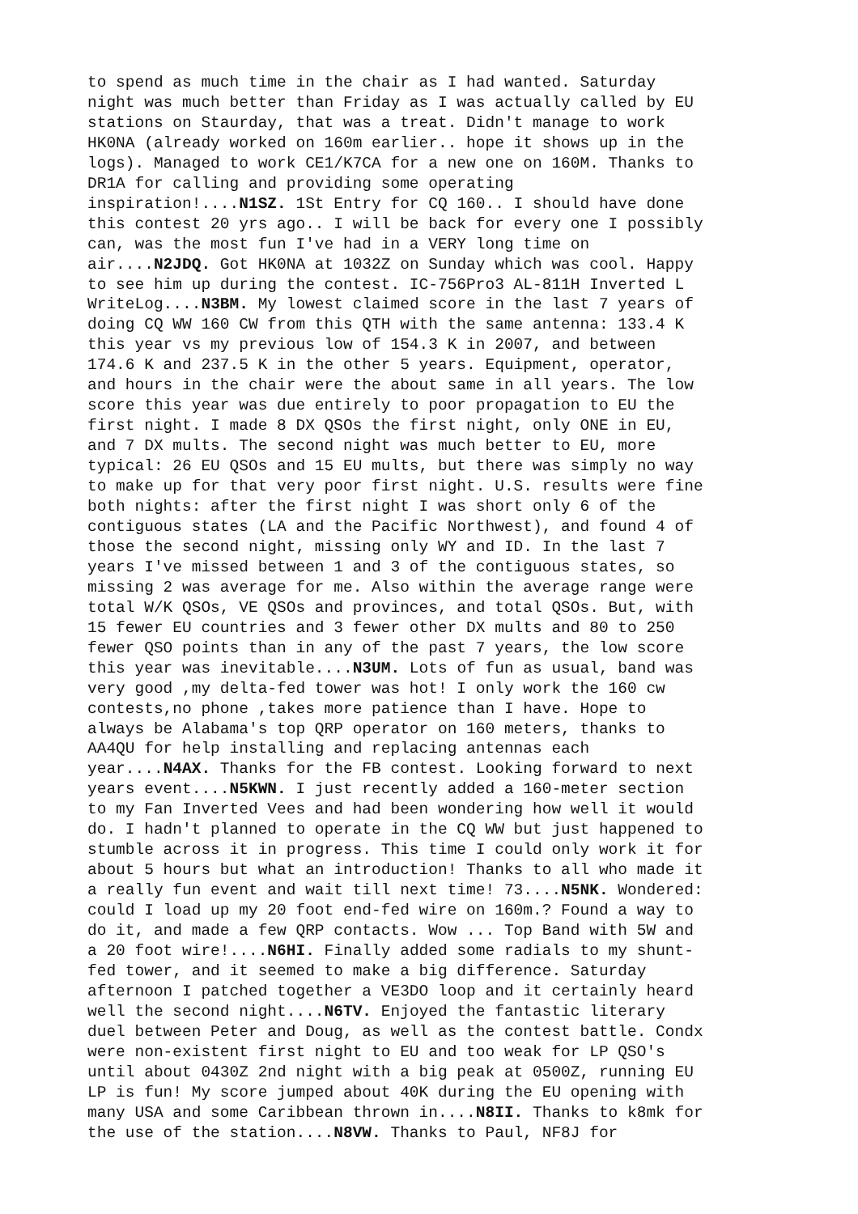to spend as much time in the chair as I had wanted. Saturday night was much better than Friday as I was actually called by EU stations on Staurday, that was a treat. Didn't manage to work HK0NA (already worked on 160m earlier.. hope it shows up in the logs). Managed to work CE1/K7CA for a new one on 160M. Thanks to DR1A for calling and providing some operating inspiration!....N1SZ. 1St Entry for CQ 160.. I should have done this contest 20 yrs ago.. I will be back for every one I possibly can, was the most fun I've had in a VERY long time on air....N2JDQ. Got HK0NA at 1032Z on Sunday which was cool. Happy to see him up during the contest. IC-756Pro3 AL-811H Inverted L WriteLog....N3BM. My lowest claimed score in the last 7 years of doing CQ WW 160 CW from this QTH with the same antenna: 133.4 K this year vs my previous low of 154.3 K in 2007, and between 174.6 K and 237.5 K in the other 5 years. Equipment, operator, and hours in the chair were the about same in all years. The low score this year was due entirely to poor propagation to EU the first night. I made 8 DX QSOs the first night, only ONE in EU, and 7 DX mults. The second night was much better to EU, more typical: 26 EU QSOs and 15 EU mults, but there was simply no way to make up for that very poor first night. U.S. results were fine both nights: after the first night I was short only 6 of the contiguous states (LA and the Pacific Northwest), and found 4 of those the second night, missing only WY and ID. In the last 7 years I've missed between 1 and 3 of the contiguous states, so missing 2 was average for me. Also within the average range were total W/K QSOs, VE QSOs and provinces, and total QSOs. But, with 15 fewer EU countries and 3 fewer other DX mults and 80 to 250 fewer QSO points than in any of the past 7 years, the low score this year was inevitable....N3UM. Lots of fun as usual, band was very good ,my delta-fed tower was hot! I only work the 160 cw contests,no phone ,takes more patience than I have. Hope to always be Alabama's top QRP operator on 160 meters, thanks to AA4QU for help installing and replacing antennas each year....N4AX. Thanks for the FB contest. Looking forward to next years event....N5KWN. I just recently added a 160-meter section to my Fan Inverted Vees and had been wondering how well it would do. I hadn't planned to operate in the CQ WW but just happened to stumble across it in progress. This time I could only work it for about 5 hours but what an introduction! Thanks to all who made it a really fun event and wait till next time! 73....N5NK. Wondered: could I load up my 20 foot end-fed wire on 160m.? Found a way to do it, and made a few QRP contacts. Wow ... Top Band with 5W and a 20 foot wire!....N6HI. Finally added some radials to my shunt- fed tower, and it seemed to make a big difference. Saturday afternoon I patched together a VE3DO loop and it certainly heard well the second night....N6TV. Enjoyed the fantastic literary duel between Peter and Doug, as well as the contest battle. Condx were non-existent first night to EU and too weak for LP QSO's until about 0430Z 2nd night with a big peak at 0500Z, running EU LP is fun! My score jumped about 40K during the EU opening with many USA and some Caribbean thrown in....N8II. Thanks to k8mk for the use of the station....N8VW. Thanks to Paul, NF8J for